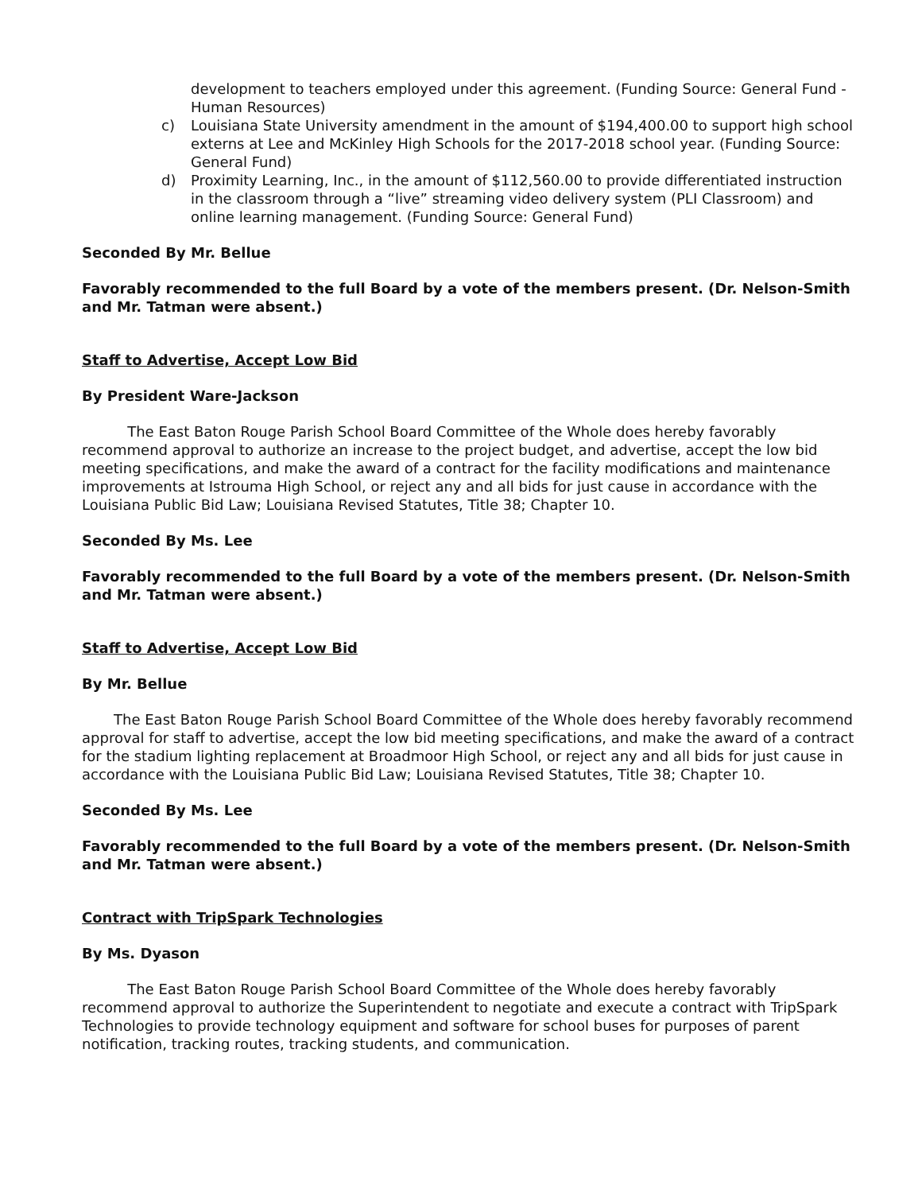development to teachers employed under this agreement. (Funding Source: General Fund - Human Resources)
c) Louisiana State University amendment in the amount of $194,400.00 to support high school externs at Lee and McKinley High Schools for the 2017-2018 school year. (Funding Source: General Fund)
d) Proximity Learning, Inc., in the amount of $112,560.00 to provide differentiated instruction in the classroom through a “live” streaming video delivery system (PLI Classroom) and online learning management. (Funding Source: General Fund)
Seconded By Mr. Bellue
Favorably recommended to the full Board by a vote of the members present. (Dr. Nelson-Smith and Mr. Tatman were absent.)
Staff to Advertise, Accept Low Bid
By President Ware-Jackson
The East Baton Rouge Parish School Board Committee of the Whole does hereby favorably recommend approval to authorize an increase to the project budget, and advertise, accept the low bid meeting specifications, and make the award of a contract for the facility modifications and maintenance improvements at Istrouma High School, or reject any and all bids for just cause in accordance with the Louisiana Public Bid Law; Louisiana Revised Statutes, Title 38; Chapter 10.
Seconded By Ms. Lee
Favorably recommended to the full Board by a vote of the members present. (Dr. Nelson-Smith and Mr. Tatman were absent.)
Staff to Advertise, Accept Low Bid
By Mr. Bellue
The East Baton Rouge Parish School Board Committee of the Whole does hereby favorably recommend approval for staff to advertise, accept the low bid meeting specifications, and make the award of a contract for the stadium lighting replacement at Broadmoor High School, or reject any and all bids for just cause in accordance with the Louisiana Public Bid Law; Louisiana Revised Statutes, Title 38; Chapter 10.
Seconded By Ms. Lee
Favorably recommended to the full Board by a vote of the members present. (Dr. Nelson-Smith and Mr. Tatman were absent.)
Contract with TripSpark Technologies
By Ms. Dyason
The East Baton Rouge Parish School Board Committee of the Whole does hereby favorably recommend approval to authorize the Superintendent to negotiate and execute a contract with TripSpark Technologies to provide technology equipment and software for school buses for purposes of parent notification, tracking routes, tracking students, and communication.